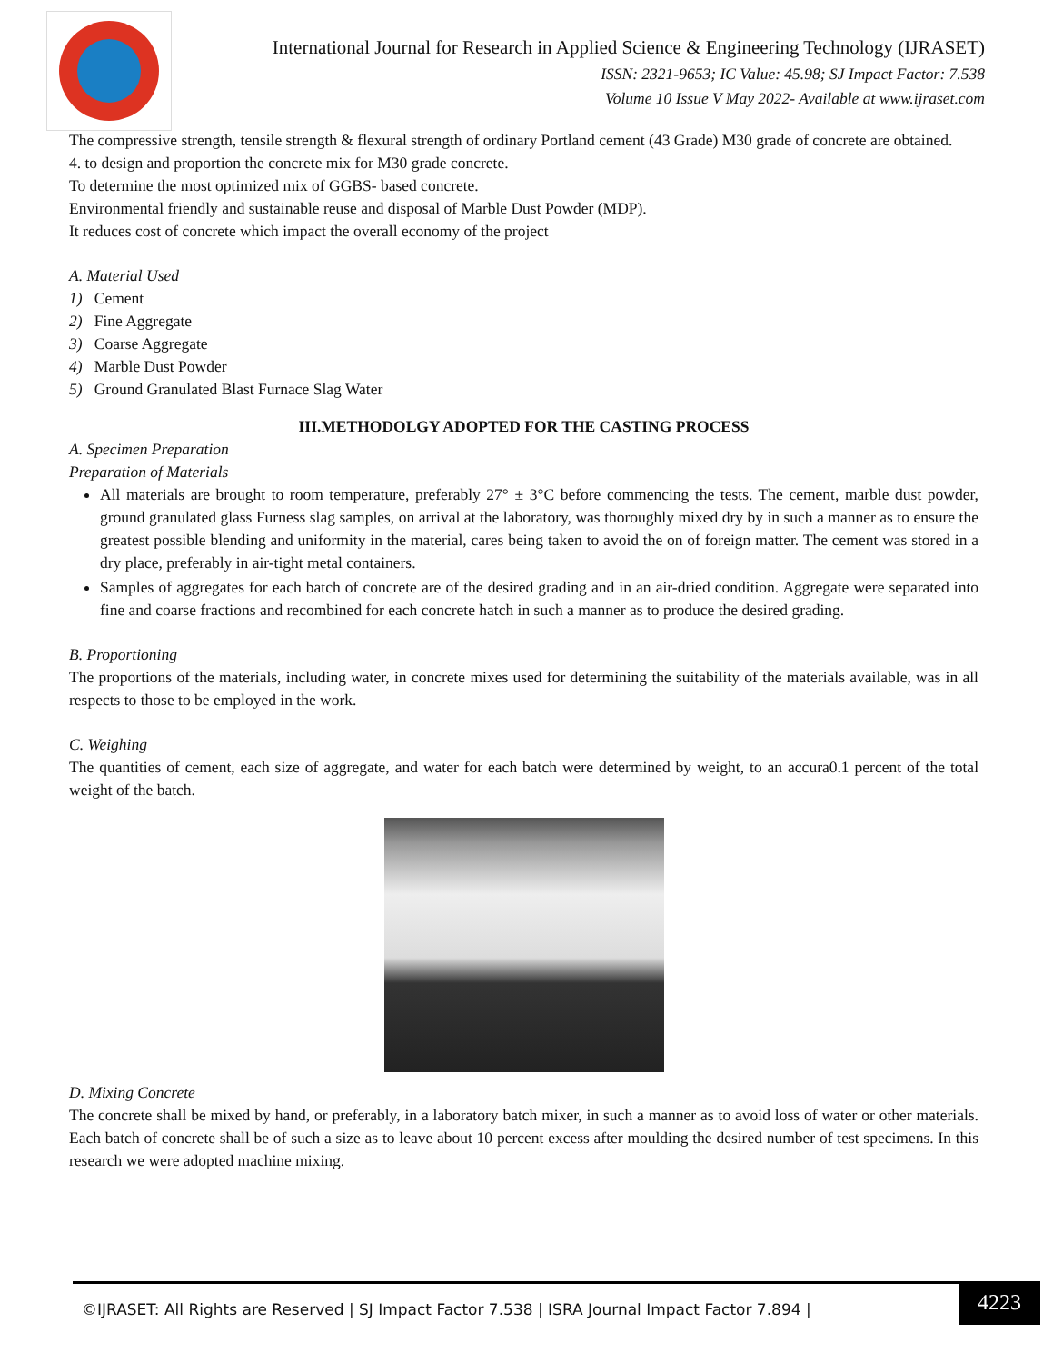International Journal for Research in Applied Science & Engineering Technology (IJRASET)
ISSN: 2321-9653; IC Value: 45.98; SJ Impact Factor: 7.538
Volume 10 Issue V May 2022- Available at www.ijraset.com
The compressive strength, tensile strength & flexural strength of ordinary Portland cement (43 Grade) M30 grade of concrete are obtained.
4. to design and proportion the concrete mix for M30 grade concrete.
To determine the most optimized mix of GGBS- based concrete.
Environmental friendly and sustainable reuse and disposal of Marble Dust Powder (MDP).
It reduces cost of concrete which impact the overall economy of the project
A. Material Used
1) Cement
2) Fine Aggregate
3) Coarse Aggregate
4) Marble Dust Powder
5) Ground Granulated Blast Furnace Slag Water
III.METHODOLGY ADOPTED FOR THE CASTING PROCESS
A. Specimen Preparation
Preparation of Materials
All materials are brought to room temperature, preferably 27° ± 3°C before commencing the tests. The cement, marble dust powder, ground granulated glass Furness slag samples, on arrival at the laboratory, was thoroughly mixed dry by in such a manner as to ensure the greatest possible blending and uniformity in the material, cares being taken to avoid the on of foreign matter. The cement was stored in a dry place, preferably in air-tight metal containers.
Samples of aggregates for each batch of concrete are of the desired grading and in an air-dried condition. Aggregate were separated into fine and coarse fractions and recombined for each concrete hatch in such a manner as to produce the desired grading.
B. Proportioning
The proportions of the materials, including water, in concrete mixes used for determining the suitability of the materials available, was in all respects to those to be employed in the work.
C. Weighing
The quantities of cement, each size of aggregate, and water for each batch were determined by weight, to an accura0.1 percent of the total weight of the batch.
D. Mixing Concrete
The concrete shall be mixed by hand, or preferably, in a laboratory batch mixer, in such a manner as to avoid loss of water or other materials. Each batch of concrete shall be of such a size as to leave about 10 percent excess after moulding the desired number of test specimens. In this research we were adopted machine mixing.
©IJRASET: All Rights are Reserved | SJ Impact Factor 7.538 | ISRA Journal Impact Factor 7.894 |
4223